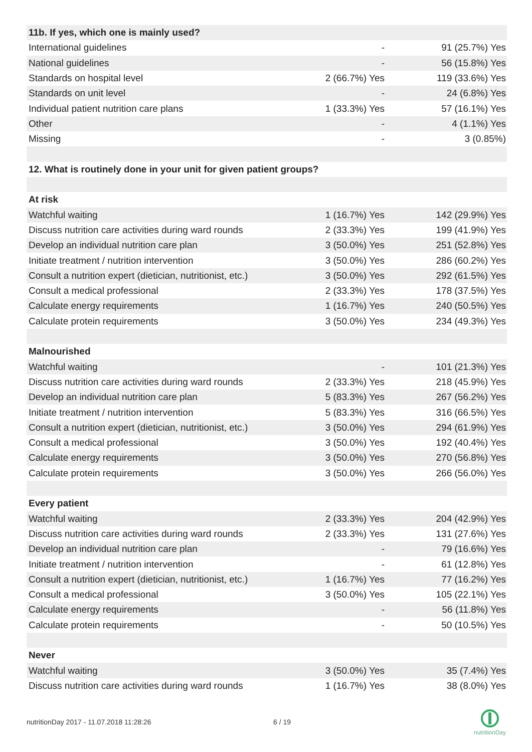| 11b. If yes, which one is mainly used? | | |
| International guidelines | - | 91 (25.7%) Yes |
| National guidelines | - | 56 (15.8%) Yes |
| Standards on hospital level | 2 (66.7%) Yes | 119 (33.6%) Yes |
| Standards on unit level | - | 24 (6.8%) Yes |
| Individual patient nutrition care plans | 1 (33.3%) Yes | 57 (16.1%) Yes |
| Other | - | 4 (1.1%) Yes |
| Missing | - | 3 (0.85%) |
| 12. What is routinely done in your unit for given patient groups? | | |
| At risk | | |
| Watchful waiting | 1 (16.7%) Yes | 142 (29.9%) Yes |
| Discuss nutrition care activities during ward rounds | 2 (33.3%) Yes | 199 (41.9%) Yes |
| Develop an individual nutrition care plan | 3 (50.0%) Yes | 251 (52.8%) Yes |
| Initiate treatment / nutrition intervention | 3 (50.0%) Yes | 286 (60.2%) Yes |
| Consult a nutrition expert (dietician, nutritionist, etc.) | 3 (50.0%) Yes | 292 (61.5%) Yes |
| Consult a medical professional | 2 (33.3%) Yes | 178 (37.5%) Yes |
| Calculate energy requirements | 1 (16.7%) Yes | 240 (50.5%) Yes |
| Calculate protein requirements | 3 (50.0%) Yes | 234 (49.3%) Yes |
| Malnourished | | |
| Watchful waiting | - | 101 (21.3%) Yes |
| Discuss nutrition care activities during ward rounds | 2 (33.3%) Yes | 218 (45.9%) Yes |
| Develop an individual nutrition care plan | 5 (83.3%) Yes | 267 (56.2%) Yes |
| Initiate treatment / nutrition intervention | 5 (83.3%) Yes | 316 (66.5%) Yes |
| Consult a nutrition expert (dietician, nutritionist, etc.) | 3 (50.0%) Yes | 294 (61.9%) Yes |
| Consult a medical professional | 3 (50.0%) Yes | 192 (40.4%) Yes |
| Calculate energy requirements | 3 (50.0%) Yes | 270 (56.8%) Yes |
| Calculate protein requirements | 3 (50.0%) Yes | 266 (56.0%) Yes |
| Every patient | | |
| Watchful waiting | 2 (33.3%) Yes | 204 (42.9%) Yes |
| Discuss nutrition care activities during ward rounds | 2 (33.3%) Yes | 131 (27.6%) Yes |
| Develop an individual nutrition care plan | - | 79 (16.6%) Yes |
| Initiate treatment / nutrition intervention | - | 61 (12.8%) Yes |
| Consult a nutrition expert (dietician, nutritionist, etc.) | 1 (16.7%) Yes | 77 (16.2%) Yes |
| Consult a medical professional | 3 (50.0%) Yes | 105 (22.1%) Yes |
| Calculate energy requirements | - | 56 (11.8%) Yes |
| Calculate protein requirements | - | 50 (10.5%) Yes |
| Never | | |
| Watchful waiting | 3 (50.0%) Yes | 35 (7.4%) Yes |
| Discuss nutrition care activities during ward rounds | 1 (16.7%) Yes | 38 (8.0%) Yes |
nutritionDay 2017 - 11.07.2018 11:28:26
6 / 19
nutritionDay